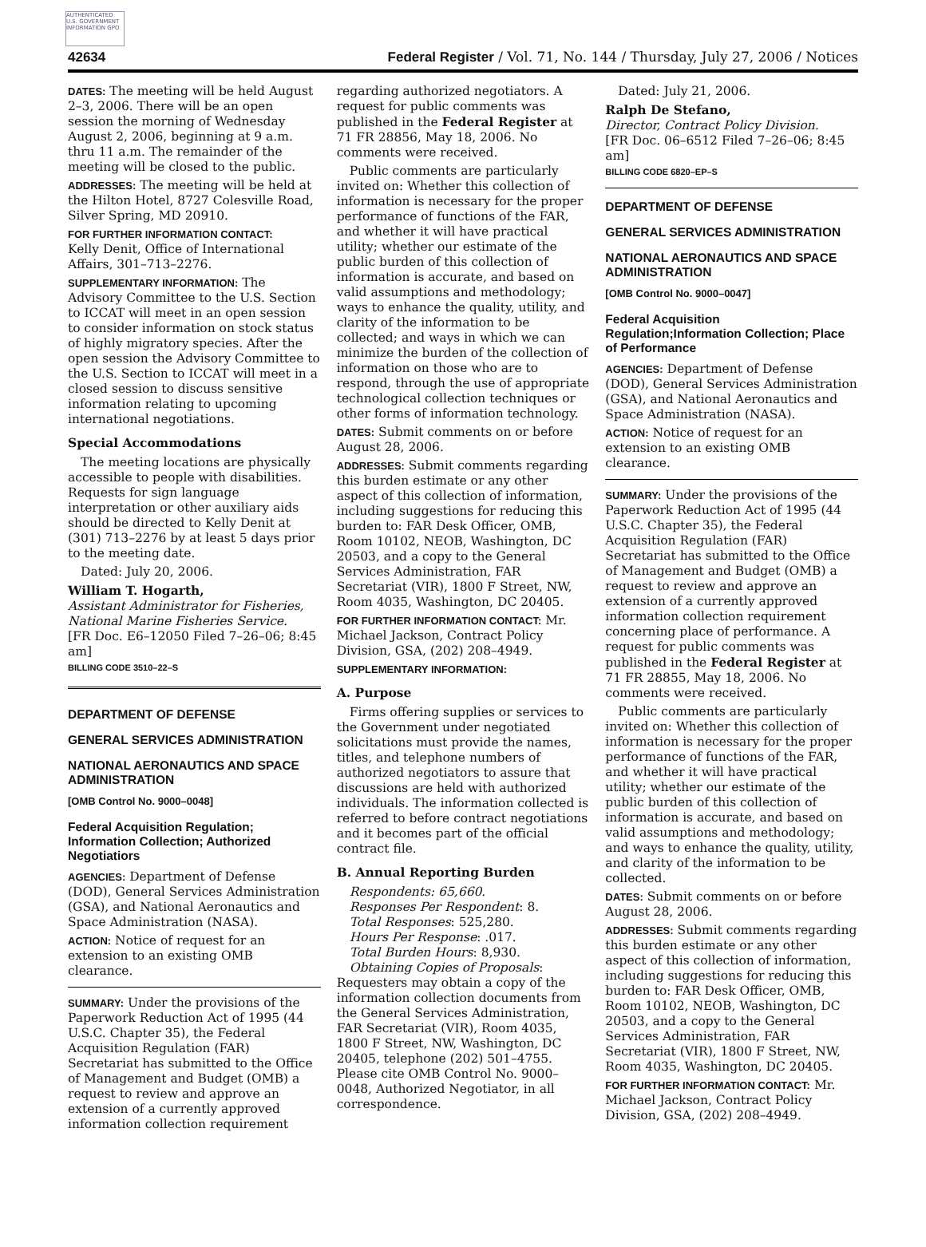AUTHENTICATED U.S. GOVERNMENT INFORMATION GPO
42634 Federal Register / Vol. 71, No. 144 / Thursday, July 27, 2006 / Notices
DATES: The meeting will be held August 2–3, 2006. There will be an open session the morning of Wednesday August 2, 2006, beginning at 9 a.m. thru 11 a.m. The remainder of the meeting will be closed to the public.
ADDRESSES: The meeting will be held at the Hilton Hotel, 8727 Colesville Road, Silver Spring, MD 20910.
FOR FURTHER INFORMATION CONTACT:
Kelly Denit, Office of International Affairs, 301–713–2276.
SUPPLEMENTARY INFORMATION: The Advisory Committee to the U.S. Section to ICCAT will meet in an open session to consider information on stock status of highly migratory species. After the open session the Advisory Committee to the U.S. Section to ICCAT will meet in a closed session to discuss sensitive information relating to upcoming international negotiations.
Special Accommodations
The meeting locations are physically accessible to people with disabilities. Requests for sign language interpretation or other auxiliary aids should be directed to Kelly Denit at (301) 713–2276 by at least 5 days prior to the meeting date.
Dated: July 20, 2006.
William T. Hogarth,
Assistant Administrator for Fisheries, National Marine Fisheries Service.
[FR Doc. E6–12050 Filed 7–26–06; 8:45 am]
BILLING CODE 3510–22–S
DEPARTMENT OF DEFENSE
GENERAL SERVICES ADMINISTRATION
NATIONAL AERONAUTICS AND SPACE ADMINISTRATION
[OMB Control No. 9000–0048]
Federal Acquisition Regulation; Information Collection; Authorized Negotiatiors
AGENCIES: Department of Defense (DOD), General Services Administration (GSA), and National Aeronautics and Space Administration (NASA).
ACTION: Notice of request for an extension to an existing OMB clearance.
SUMMARY: Under the provisions of the Paperwork Reduction Act of 1995 (44 U.S.C. Chapter 35), the Federal Acquisition Regulation (FAR) Secretariat has submitted to the Office of Management and Budget (OMB) a request to review and approve an extension of a currently approved information collection requirement
regarding authorized negotiators. A request for public comments was published in the Federal Register at 71 FR 28856, May 18, 2006. No comments were received.
Public comments are particularly invited on: Whether this collection of information is necessary for the proper performance of functions of the FAR, and whether it will have practical utility; whether our estimate of the public burden of this collection of information is accurate, and based on valid assumptions and methodology; ways to enhance the quality, utility, and clarity of the information to be collected; and ways in which we can minimize the burden of the collection of information on those who are to respond, through the use of appropriate technological collection techniques or other forms of information technology.
DATES: Submit comments on or before August 28, 2006.
ADDRESSES: Submit comments regarding this burden estimate or any other aspect of this collection of information, including suggestions for reducing this burden to: FAR Desk Officer, OMB, Room 10102, NEOB, Washington, DC 20503, and a copy to the General Services Administration, FAR Secretariat (VIR), 1800 F Street, NW, Room 4035, Washington, DC 20405.
FOR FURTHER INFORMATION CONTACT: Mr. Michael Jackson, Contract Policy Division, GSA, (202) 208–4949.
SUPPLEMENTARY INFORMATION:
A. Purpose
Firms offering supplies or services to the Government under negotiated solicitations must provide the names, titles, and telephone numbers of authorized negotiators to assure that discussions are held with authorized individuals. The information collected is referred to before contract negotiations and it becomes part of the official contract file.
B. Annual Reporting Burden
Respondents: 65,660.
Responses Per Respondent: 8.
Total Responses: 525,280.
Hours Per Response: .017.
Total Burden Hours: 8,930.
Obtaining Copies of Proposals: Requesters may obtain a copy of the information collection documents from the General Services Administration, FAR Secretariat (VIR), Room 4035, 1800 F Street, NW, Washington, DC 20405, telephone (202) 501–4755. Please cite OMB Control No. 9000–0048, Authorized Negotiator, in all correspondence.
Dated: July 21, 2006.
Ralph De Stefano,
Director, Contract Policy Division.
[FR Doc. 06–6512 Filed 7–26–06; 8:45 am]
BILLING CODE 6820–EP–S
DEPARTMENT OF DEFENSE
GENERAL SERVICES ADMINISTRATION
NATIONAL AERONAUTICS AND SPACE ADMINISTRATION
[OMB Control No. 9000–0047]
Federal Acquisition Regulation;Information Collection; Place of Performance
AGENCIES: Department of Defense (DOD), General Services Administration (GSA), and National Aeronautics and Space Administration (NASA).
ACTION: Notice of request for an extension to an existing OMB clearance.
SUMMARY: Under the provisions of the Paperwork Reduction Act of 1995 (44 U.S.C. Chapter 35), the Federal Acquisition Regulation (FAR) Secretariat has submitted to the Office of Management and Budget (OMB) a request to review and approve an extension of a currently approved information collection requirement concerning place of performance. A request for public comments was published in the Federal Register at 71 FR 28855, May 18, 2006. No comments were received.
Public comments are particularly invited on: Whether this collection of information is necessary for the proper performance of functions of the FAR, and whether it will have practical utility; whether our estimate of the public burden of this collection of information is accurate, and based on valid assumptions and methodology; and ways to enhance the quality, utility, and clarity of the information to be collected.
DATES: Submit comments on or before August 28, 2006.
ADDRESSES: Submit comments regarding this burden estimate or any other aspect of this collection of information, including suggestions for reducing this burden to: FAR Desk Officer, OMB, Room 10102, NEOB, Washington, DC 20503, and a copy to the General Services Administration, FAR Secretariat (VIR), 1800 F Street, NW, Room 4035, Washington, DC 20405.
FOR FURTHER INFORMATION CONTACT: Mr. Michael Jackson, Contract Policy Division, GSA, (202) 208–4949.